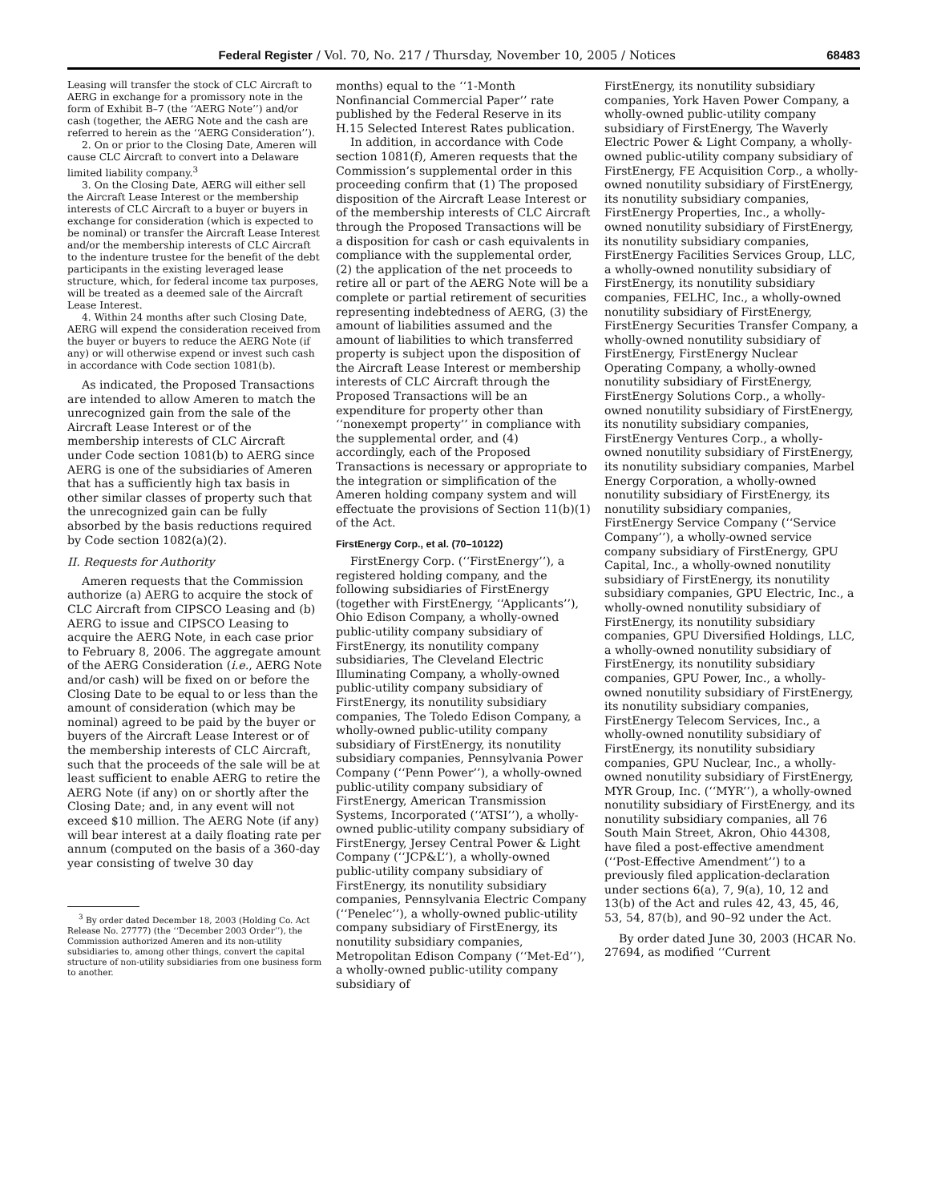Federal Register / Vol. 70, No. 217 / Thursday, November 10, 2005 / Notices 68483
Leasing will transfer the stock of CLC Aircraft to AERG in exchange for a promissory note in the form of Exhibit B–7 (the ‘‘AERG Note’’) and/or cash (together, the AERG Note and the cash are referred to herein as the ‘‘AERG Consideration’’).
2. On or prior to the Closing Date, Ameren will cause CLC Aircraft to convert into a Delaware limited liability company.<sup>3</sup>
3. On the Closing Date, AERG will either sell the Aircraft Lease Interest or the membership interests of CLC Aircraft to a buyer or buyers in exchange for consideration (which is expected to be nominal) or transfer the Aircraft Lease Interest and/or the membership interests of CLC Aircraft to the indenture trustee for the benefit of the debt participants in the existing leveraged lease structure, which, for federal income tax purposes, will be treated as a deemed sale of the Aircraft Lease Interest.
4. Within 24 months after such Closing Date, AERG will expend the consideration received from the buyer or buyers to reduce the AERG Note (if any) or will otherwise expend or invest such cash in accordance with Code section 1081(b).
As indicated, the Proposed Transactions are intended to allow Ameren to match the unrecognized gain from the sale of the Aircraft Lease Interest or of the membership interests of CLC Aircraft under Code section 1081(b) to AERG since AERG is one of the subsidiaries of Ameren that has a sufficiently high tax basis in other similar classes of property such that the unrecognized gain can be fully absorbed by the basis reductions required by Code section 1082(a)(2).
II. Requests for Authority
Ameren requests that the Commission authorize (a) AERG to acquire the stock of CLC Aircraft from CIPSCO Leasing and (b) AERG to issue and CIPSCO Leasing to acquire the AERG Note, in each case prior to February 8, 2006. The aggregate amount of the AERG Consideration (i.e., AERG Note and/or cash) will be fixed on or before the Closing Date to be equal to or less than the amount of consideration (which may be nominal) agreed to be paid by the buyer or buyers of the Aircraft Lease Interest or of the membership interests of CLC Aircraft, such that the proceeds of the sale will be at least sufficient to enable AERG to retire the AERG Note (if any) on or shortly after the Closing Date; and, in any event will not exceed $10 million. The AERG Note (if any) will bear interest at a daily floating rate per annum (computed on the basis of a 360-day year consisting of twelve 30 day
<sup>3</sup> By order dated December 18, 2003 (Holding Co. Act Release No. 27777) (the ‘‘December 2003 Order’’), the Commission authorized Ameren and its non-utility subsidiaries to, among other things, convert the capital structure of non-utility subsidiaries from one business form to another.
months) equal to the ‘‘1-Month Nonfinancial Commercial Paper’’ rate published by the Federal Reserve in its H.15 Selected Interest Rates publication.
In addition, in accordance with Code section 1081(f), Ameren requests that the Commission’s supplemental order in this proceeding confirm that (1) The proposed disposition of the Aircraft Lease Interest or of the membership interests of CLC Aircraft through the Proposed Transactions will be a disposition for cash or cash equivalents in compliance with the supplemental order, (2) the application of the net proceeds to retire all or part of the AERG Note will be a complete or partial retirement of securities representing indebtedness of AERG, (3) the amount of liabilities assumed and the amount of liabilities to which transferred property is subject upon the disposition of the Aircraft Lease Interest or membership interests of CLC Aircraft through the Proposed Transactions will be an expenditure for property other than ‘‘nonexempt property’’ in compliance with the supplemental order, and (4) accordingly, each of the Proposed Transactions is necessary or appropriate to the integration or simplification of the Ameren holding company system and will effectuate the provisions of Section 11(b)(1) of the Act.
FirstEnergy Corp., et al. (70–10122)
FirstEnergy Corp. (‘‘FirstEnergy’’), a registered holding company, and the following subsidiaries of FirstEnergy (together with FirstEnergy, ‘‘Applicants’’), Ohio Edison Company, a wholly-owned public-utility company subsidiary of FirstEnergy, its nonutility company subsidiaries, The Cleveland Electric Illuminating Company, a wholly-owned public-utility company subsidiary of FirstEnergy, its nonutility subsidiary companies, The Toledo Edison Company, a wholly-owned public-utility company subsidiary of FirstEnergy, its nonutility subsidiary companies, Pennsylvania Power Company (‘‘Penn Power’’), a wholly-owned public-utility company subsidiary of FirstEnergy, American Transmission Systems, Incorporated (‘‘ATSI’’), a wholly-owned public-utility company subsidiary of FirstEnergy, Jersey Central Power & Light Company (‘‘JCP&L’’), a wholly-owned public-utility company subsidiary of FirstEnergy, its nonutility subsidiary companies, Pennsylvania Electric Company (‘‘Penelec’’), a wholly-owned public-utility company subsidiary of FirstEnergy, its nonutility subsidiary companies, Metropolitan Edison Company (‘‘Met-Ed’’), a wholly-owned public-utility company subsidiary of
FirstEnergy, its nonutility subsidiary companies, York Haven Power Company, a wholly-owned public-utility company subsidiary of FirstEnergy, The Waverly Electric Power & Light Company, a wholly-owned public-utility company subsidiary of FirstEnergy, FE Acquisition Corp., a wholly-owned nonutility subsidiary of FirstEnergy, its nonutility subsidiary companies, FirstEnergy Properties, Inc., a wholly-owned nonutility subsidiary of FirstEnergy, its nonutility subsidiary companies, FirstEnergy Facilities Services Group, LLC, a wholly-owned nonutility subsidiary of FirstEnergy, its nonutility subsidiary companies, FELHC, Inc., a wholly-owned nonutility subsidiary of FirstEnergy, FirstEnergy Securities Transfer Company, a wholly-owned nonutility subsidiary of FirstEnergy, FirstEnergy Nuclear Operating Company, a wholly-owned nonutility subsidiary of FirstEnergy, FirstEnergy Solutions Corp., a wholly-owned nonutility subsidiary of FirstEnergy, its nonutility subsidiary companies, FirstEnergy Ventures Corp., a wholly-owned nonutility subsidiary of FirstEnergy, its nonutility subsidiary companies, Marbel Energy Corporation, a wholly-owned nonutility subsidiary of FirstEnergy, its nonutility subsidiary companies, FirstEnergy Service Company (‘‘Service Company’’), a wholly-owned service company subsidiary of FirstEnergy, GPU Capital, Inc., a wholly-owned nonutility subsidiary of FirstEnergy, its nonutility subsidiary companies, GPU Electric, Inc., a wholly-owned nonutility subsidiary of FirstEnergy, its nonutility subsidiary companies, GPU Diversified Holdings, LLC, a wholly-owned nonutility subsidiary of FirstEnergy, its nonutility subsidiary companies, GPU Power, Inc., a wholly-owned nonutility subsidiary of FirstEnergy, its nonutility subsidiary companies, FirstEnergy Telecom Services, Inc., a wholly-owned nonutility subsidiary of FirstEnergy, its nonutility subsidiary companies, GPU Nuclear, Inc., a wholly-owned nonutility subsidiary of FirstEnergy, MYR Group, Inc. (‘‘MYR’’), a wholly-owned nonutility subsidiary of FirstEnergy, and its nonutility subsidiary companies, all 76 South Main Street, Akron, Ohio 44308, have filed a post-effective amendment (‘‘Post-Effective Amendment’’) to a previously filed application-declaration under sections 6(a), 7, 9(a), 10, 12 and 13(b) of the Act and rules 42, 43, 45, 46, 53, 54, 87(b), and 90–92 under the Act.
By order dated June 30, 2003 (HCAR No. 27694, as modified ‘‘Current